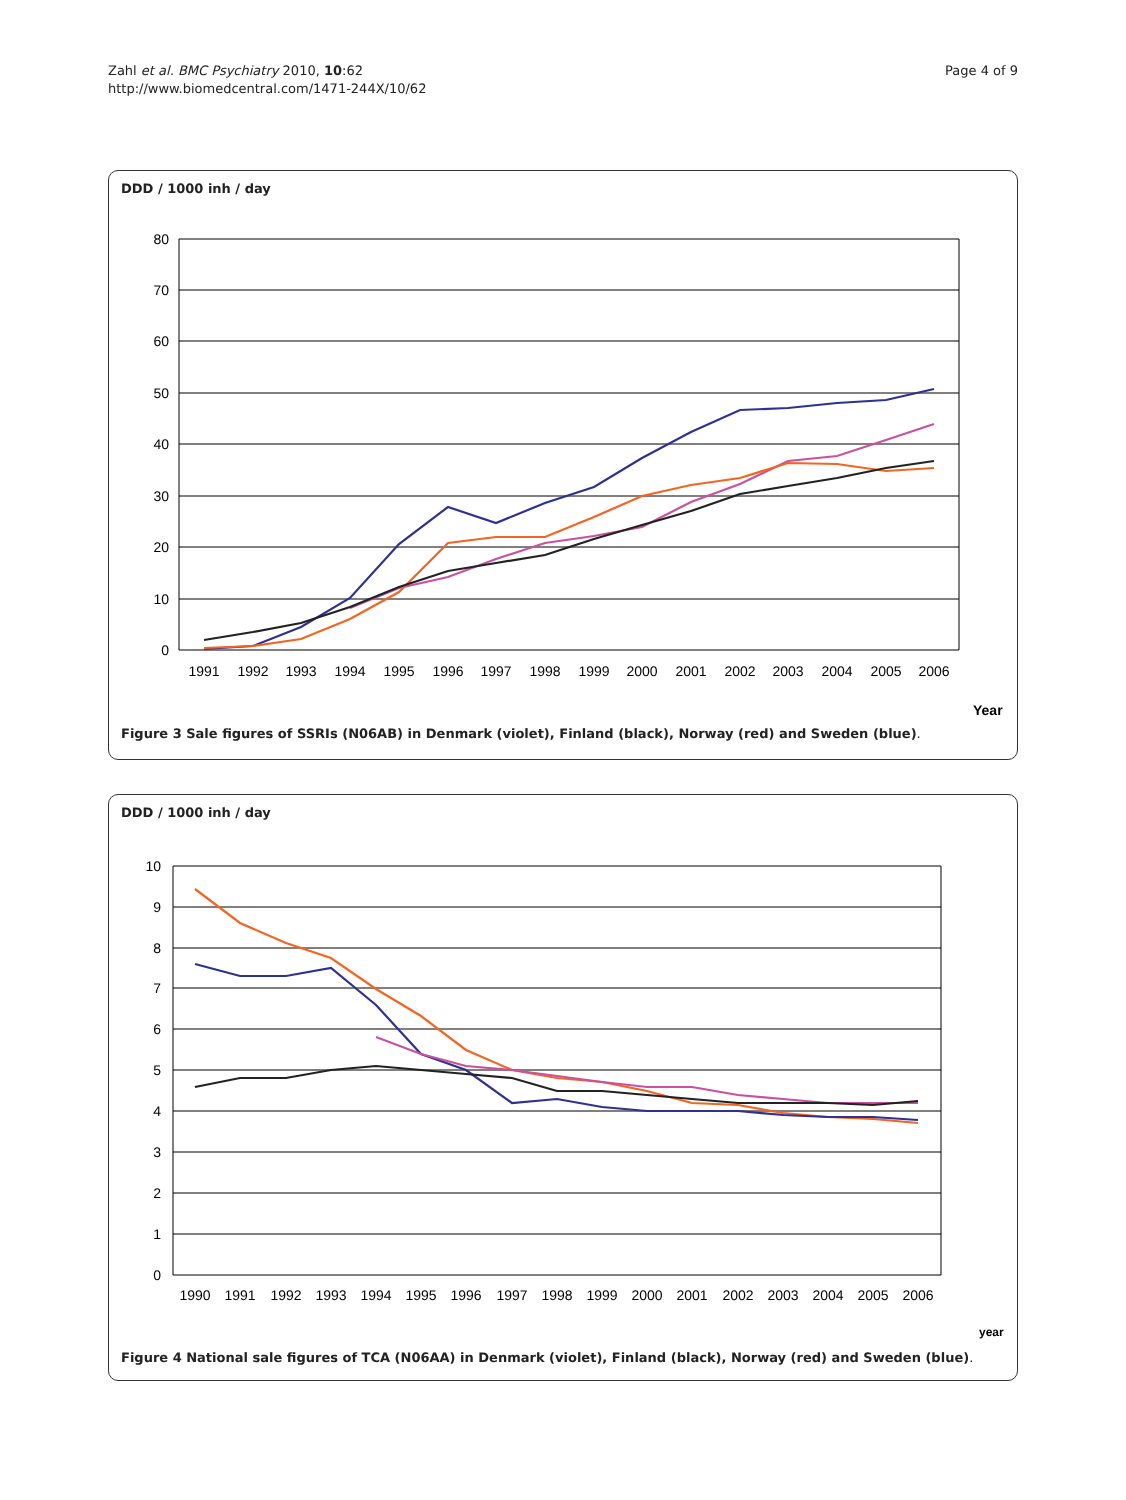Zahl et al. BMC Psychiatry 2010, 10:62
http://www.biomedcentral.com/1471-244X/10/62
Page 4 of 9
DDD / 1000 inh / day
80
70
60
50
40
30
20
10
0
1991
1992
1993
1994
1995
1996
1997
1998
1999
2000
2001
2002
2003
2004
2005
2006
Year
Figure 3 Sale figures of SSRIs (N06AB) in Denmark (violet), Finland (black), Norway (red) and Sweden (blue).
DDD / 1000 inh / day
10
9
8
7
6
5
4
3
2
1
0
1990
1991
1992
1993
1994
1995
1996
1997
1998
1999
2000
2001
2002
2003
2004
2005
2006
year
Figure 4 National sale figures of TCA (N06AA) in Denmark (violet), Finland (black), Norway (red) and Sweden (blue).